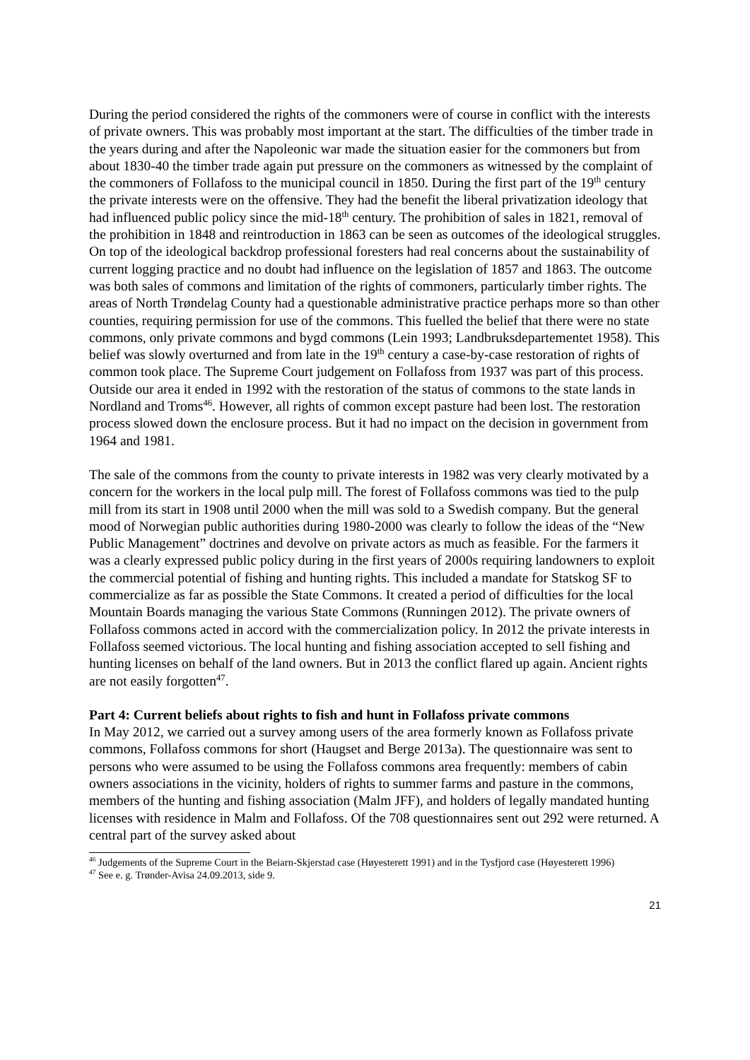During the period considered the rights of the commoners were of course in conflict with the interests of private owners. This was probably most important at the start. The difficulties of the timber trade in the years during and after the Napoleonic war made the situation easier for the commoners but from about 1830-40 the timber trade again put pressure on the commoners as witnessed by the complaint of the commoners of Follafoss to the municipal council in 1850. During the first part of the 19<sup>th</sup> century the private interests were on the offensive. They had the benefit the liberal privatization ideology that had influenced public policy since the mid-18<sup>th</sup> century. The prohibition of sales in 1821, removal of the prohibition in 1848 and reintroduction in 1863 can be seen as outcomes of the ideological struggles. On top of the ideological backdrop professional foresters had real concerns about the sustainability of current logging practice and no doubt had influence on the legislation of 1857 and 1863. The outcome was both sales of commons and limitation of the rights of commoners, particularly timber rights. The areas of North Trøndelag County had a questionable administrative practice perhaps more so than other counties, requiring permission for use of the commons. This fuelled the belief that there were no state commons, only private commons and bygd commons (Lein 1993; Landbruksdepartementet 1958). This belief was slowly overturned and from late in the 19<sup>th</sup> century a case-by-case restoration of rights of common took place. The Supreme Court judgement on Follafoss from 1937 was part of this process. Outside our area it ended in 1992 with the restoration of the status of commons to the state lands in Nordland and Troms<sup>46</sup>. However, all rights of common except pasture had been lost. The restoration process slowed down the enclosure process. But it had no impact on the decision in government from 1964 and 1981.
The sale of the commons from the county to private interests in 1982 was very clearly motivated by a concern for the workers in the local pulp mill. The forest of Follafoss commons was tied to the pulp mill from its start in 1908 until 2000 when the mill was sold to a Swedish company. But the general mood of Norwegian public authorities during 1980-2000 was clearly to follow the ideas of the “New Public Management” doctrines and devolve on private actors as much as feasible. For the farmers it was a clearly expressed public policy during in the first years of 2000s requiring landowners to exploit the commercial potential of fishing and hunting rights. This included a mandate for Statskog SF to commercialize as far as possible the State Commons. It created a period of difficulties for the local Mountain Boards managing the various State Commons (Runningen 2012). The private owners of Follafoss commons acted in accord with the commercialization policy. In 2012 the private interests in Follafoss seemed victorious. The local hunting and fishing association accepted to sell fishing and hunting licenses on behalf of the land owners. But in 2013 the conflict flared up again. Ancient rights are not easily forgotten<sup>47</sup>.
Part 4: Current beliefs about rights to fish and hunt in Follafoss private commons
In May 2012, we carried out a survey among users of the area formerly known as Follafoss private commons, Follafoss commons for short (Haugset and Berge 2013a). The questionnaire was sent to persons who were assumed to be using the Follafoss commons area frequently: members of cabin owners associations in the vicinity, holders of rights to summer farms and pasture in the commons, members of the hunting and fishing association (Malm JFF), and holders of legally mandated hunting licenses with residence in Malm and Follafoss. Of the 708 questionnaires sent out 292 were returned. A central part of the survey asked about
<sup>46</sup> Judgements of the Supreme Court in the Beiarn-Skjerstad case (Høyesterett 1991) and in the Tysfjord case (Høyesterett 1996)
<sup>47</sup> See e. g. Trønder-Avisa 24.09.2013, side 9.
21